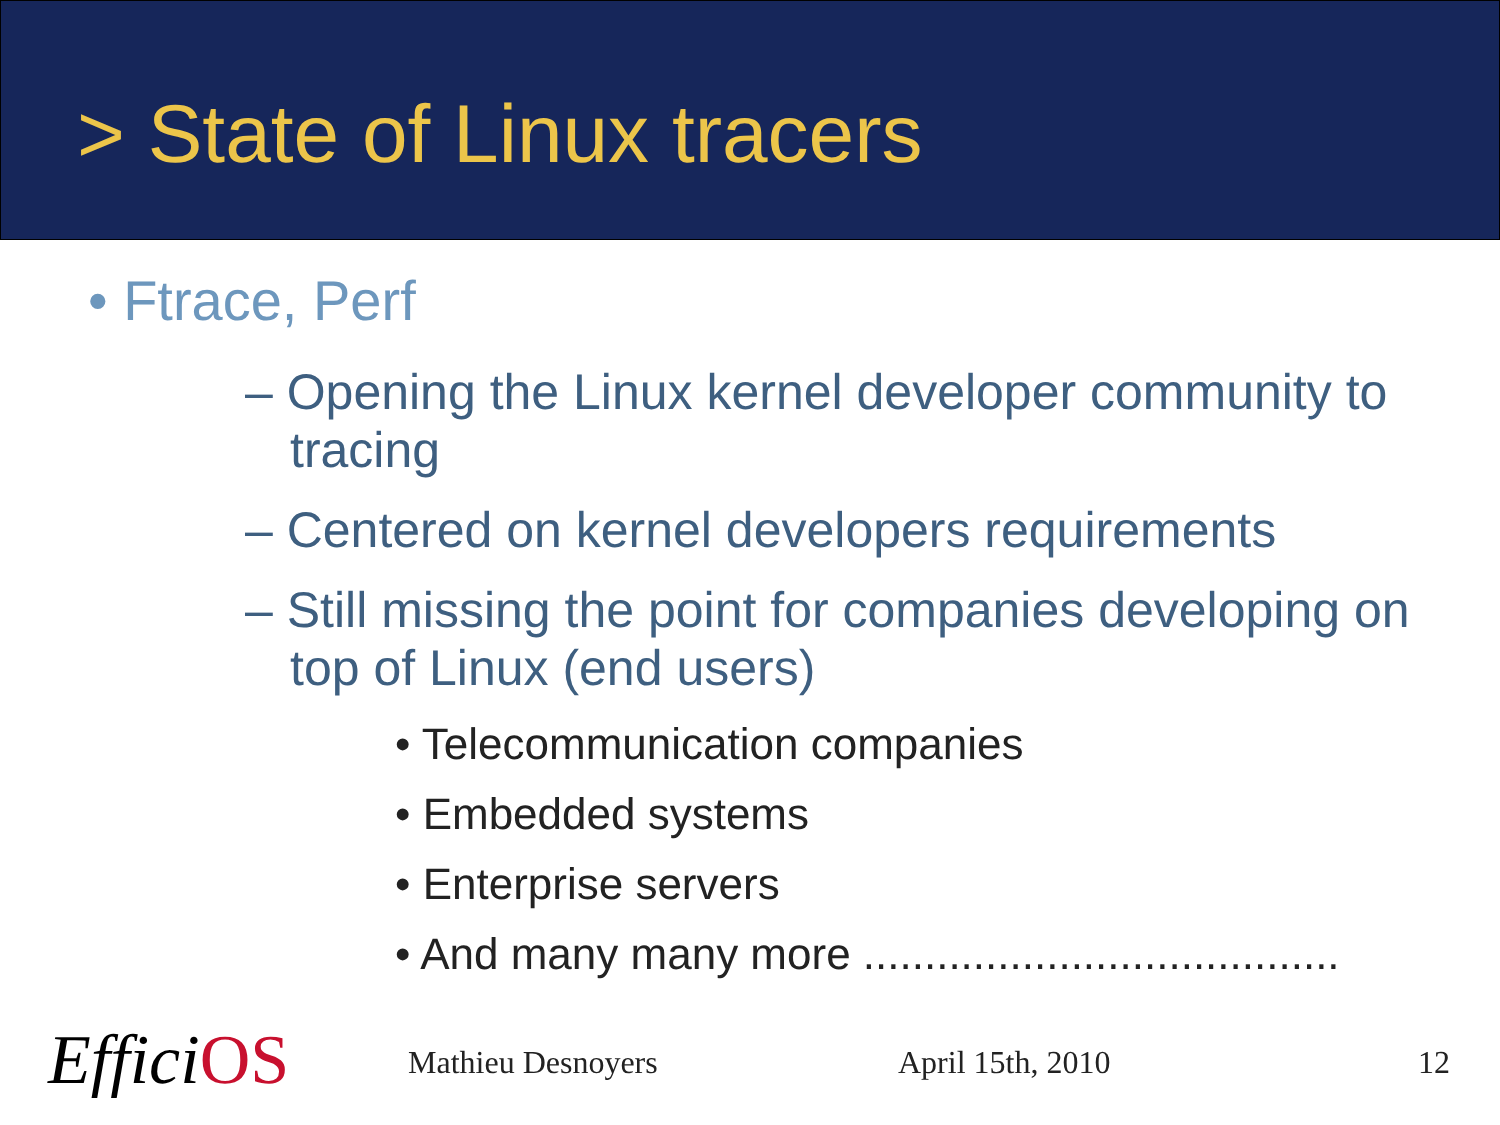> State of Linux tracers
• Ftrace, Perf
– Opening the Linux kernel developer community to tracing
– Centered on kernel developers requirements
– Still missing the point for companies developing on top of Linux (end users)
• Telecommunication companies
• Embedded systems
• Enterprise servers
• And many many more .......................................
EfficiOS Mathieu Desnoyers April 15th, 2010 12